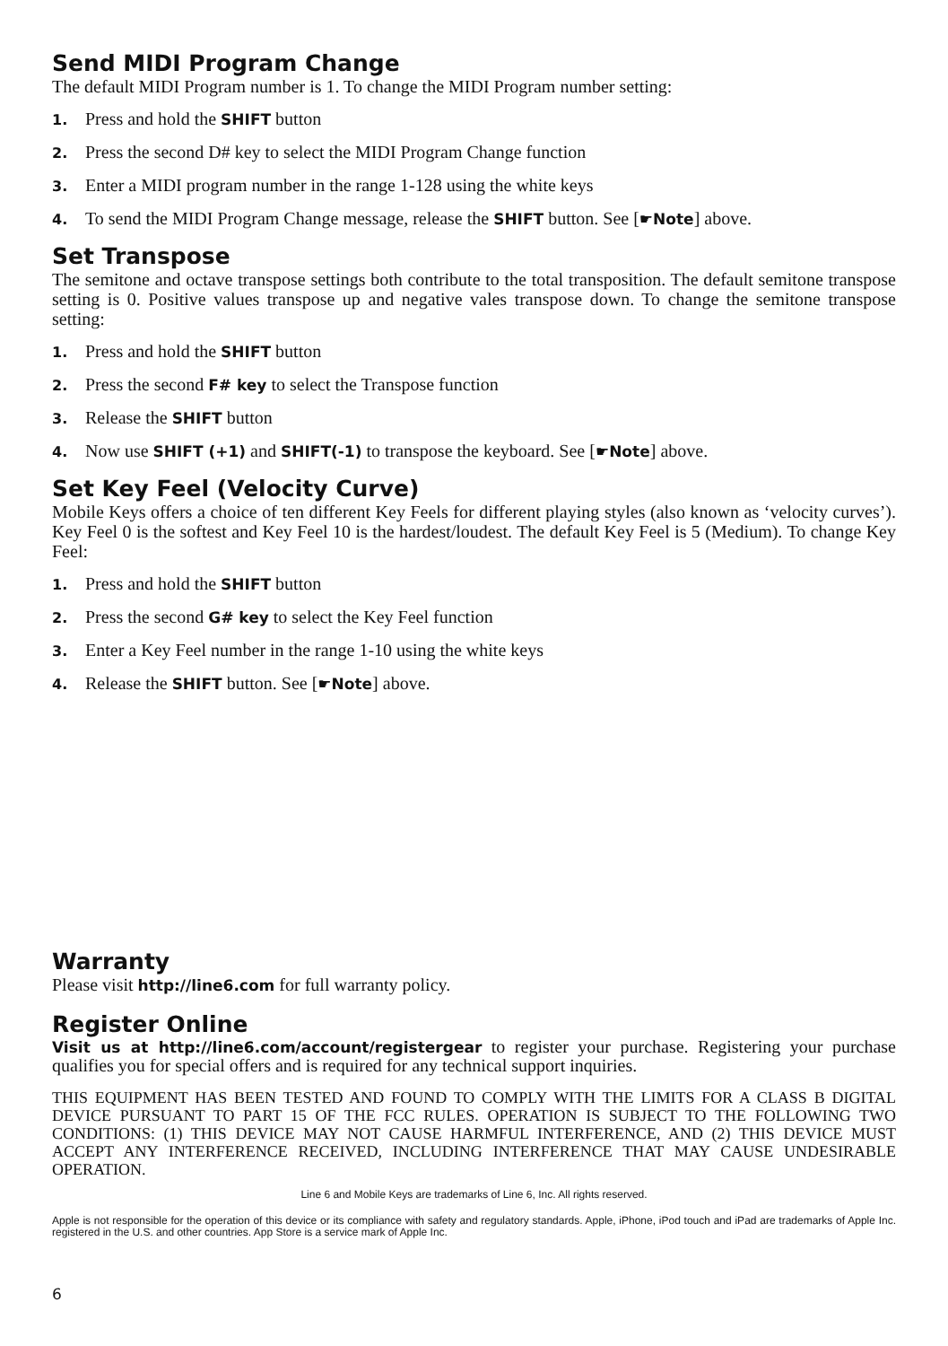Send MIDI Program Change
The default MIDI Program number is 1. To change the MIDI Program number setting:
1. Press and hold the SHIFT button
2. Press the second D# key to select the MIDI Program Change function
3. Enter a MIDI program number in the range 1-128 using the white keys
4. To send the MIDI Program Change message, release the SHIFT button. See [☛Note] above.
Set Transpose
The semitone and octave transpose settings both contribute to the total transposition. The default semitone transpose setting is 0. Positive values transpose up and negative vales transpose down. To change the semitone transpose setting:
1. Press and hold the SHIFT button
2. Press the second F# key to select the Transpose function
3. Release the SHIFT button
4. Now use SHIFT (+1) and SHIFT(-1) to transpose the keyboard. See [☛Note] above.
Set Key Feel (Velocity Curve)
Mobile Keys offers a choice of ten different Key Feels for different playing styles (also known as ‘velocity curves’). Key Feel 0 is the softest and Key Feel 10 is the hardest/loudest. The default Key Feel is 5 (Medium). To change Key Feel:
1. Press and hold the SHIFT button
2. Press the second G# key to select the Key Feel function
3. Enter a Key Feel number in the range 1-10 using the white keys
4. Release the SHIFT button. See [☛Note] above.
Warranty
Please visit http://line6.com for full warranty policy.
Register Online
Visit us at http://line6.com/account/registergear to register your purchase. Registering your purchase qualifies you for special offers and is required for any technical support inquiries.
THIS EQUIPMENT HAS BEEN TESTED AND FOUND TO COMPLY WITH THE LIMITS FOR A CLASS B DIGITAL DEVICE PURSUANT TO PART 15 OF THE FCC RULES. OPERATION IS SUBJECT TO THE FOLLOWING TWO CONDITIONS: (1) THIS DEVICE MAY NOT CAUSE HARMFUL INTERFERENCE, AND (2) THIS DEVICE MUST ACCEPT ANY INTERFERENCE RECEIVED, INCLUDING INTERFERENCE THAT MAY CAUSE UNDESIRABLE OPERATION.
Line 6 and Mobile Keys are trademarks of Line 6, Inc. All rights reserved.
Apple is not responsible for the operation of this device or its compliance with safety and regulatory standards. Apple, iPhone, iPod touch and iPad are trademarks of Apple Inc. registered in the U.S. and other countries. App Store is a service mark of Apple Inc.
6